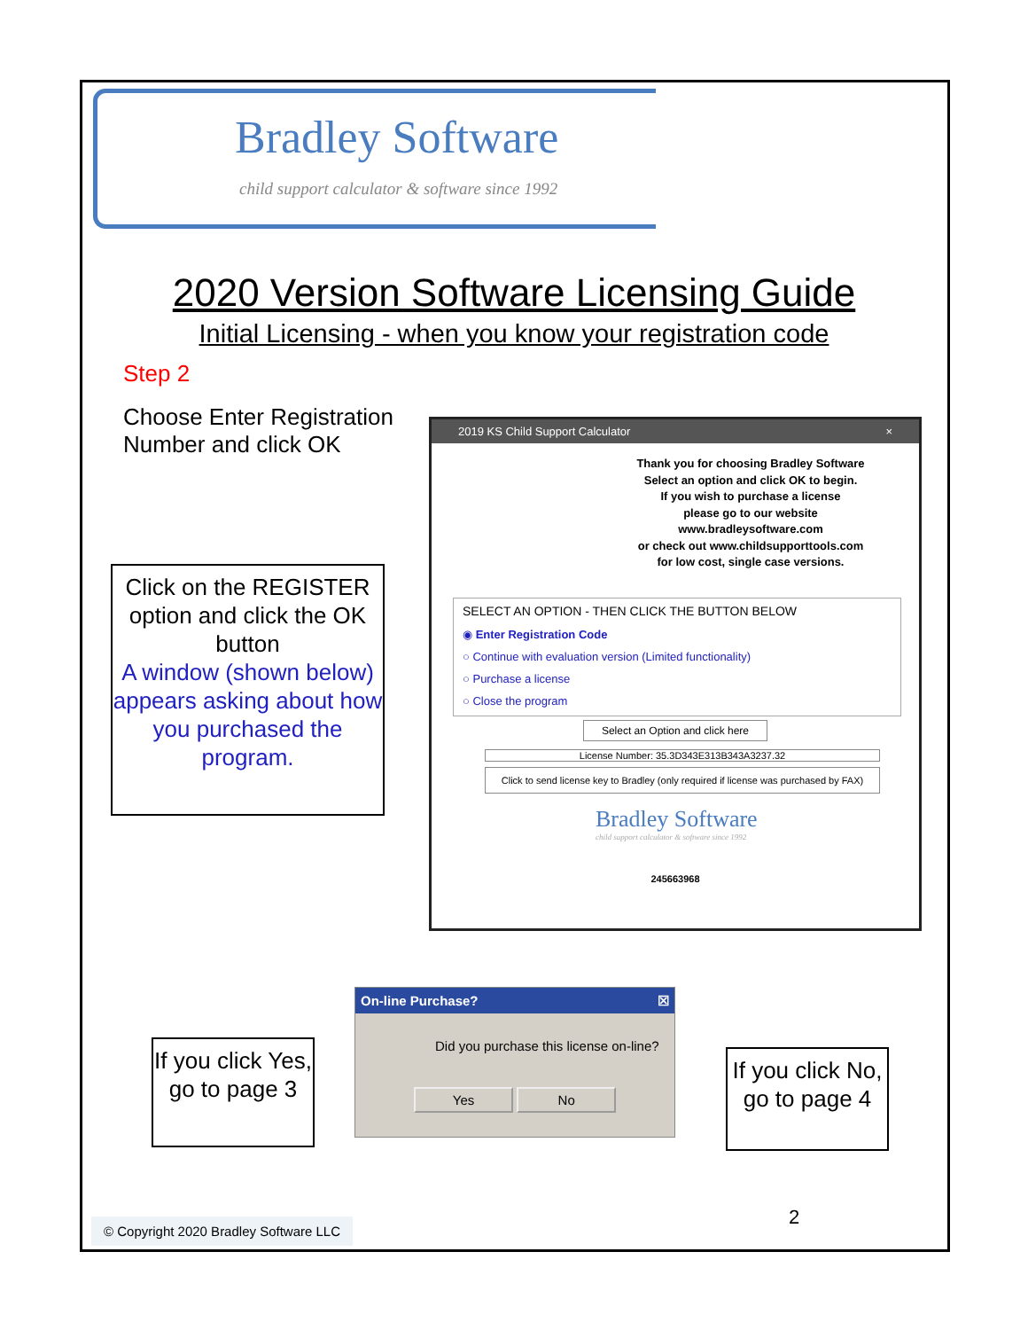Bradley Software
child support calculator & software since 1992
2020 Version Software Licensing Guide
Initial Licensing - when you know your registration code
Step 2
Choose Enter Registration Number and click OK
Click on the REGISTER option and click the OK button
A window (shown below) appears asking about how you purchased the program.
2019 KS Child Support Calculator ×
Thank you for choosing Bradley Software
Select an option and click OK to begin.
If you wish to purchase a license
please go to our website
www.bradleysoftware.com
or check out www.childsupporttools.com
for low cost, single case versions.
SELECT AN OPTION - THEN CLICK THE BUTTON BELOW
◉ Enter Registration Code
○ Continue with evaluation version (Limited functionality)
○ Purchase a license
○ Close the program
Select an Option and click here
License Number: 35.3D343E313B343A3237.32
Click to send license key to Bradley (only required if license was purchased by FAX)
Bradley Software
child support calculator & software since 1992
245663968
If you click Yes, go to page 3
On-line Purchase? ☒
Did you purchase this license on-line?
Yes No
If you click No, go to page 4
2
© Copyright 2020 Bradley Software LLC